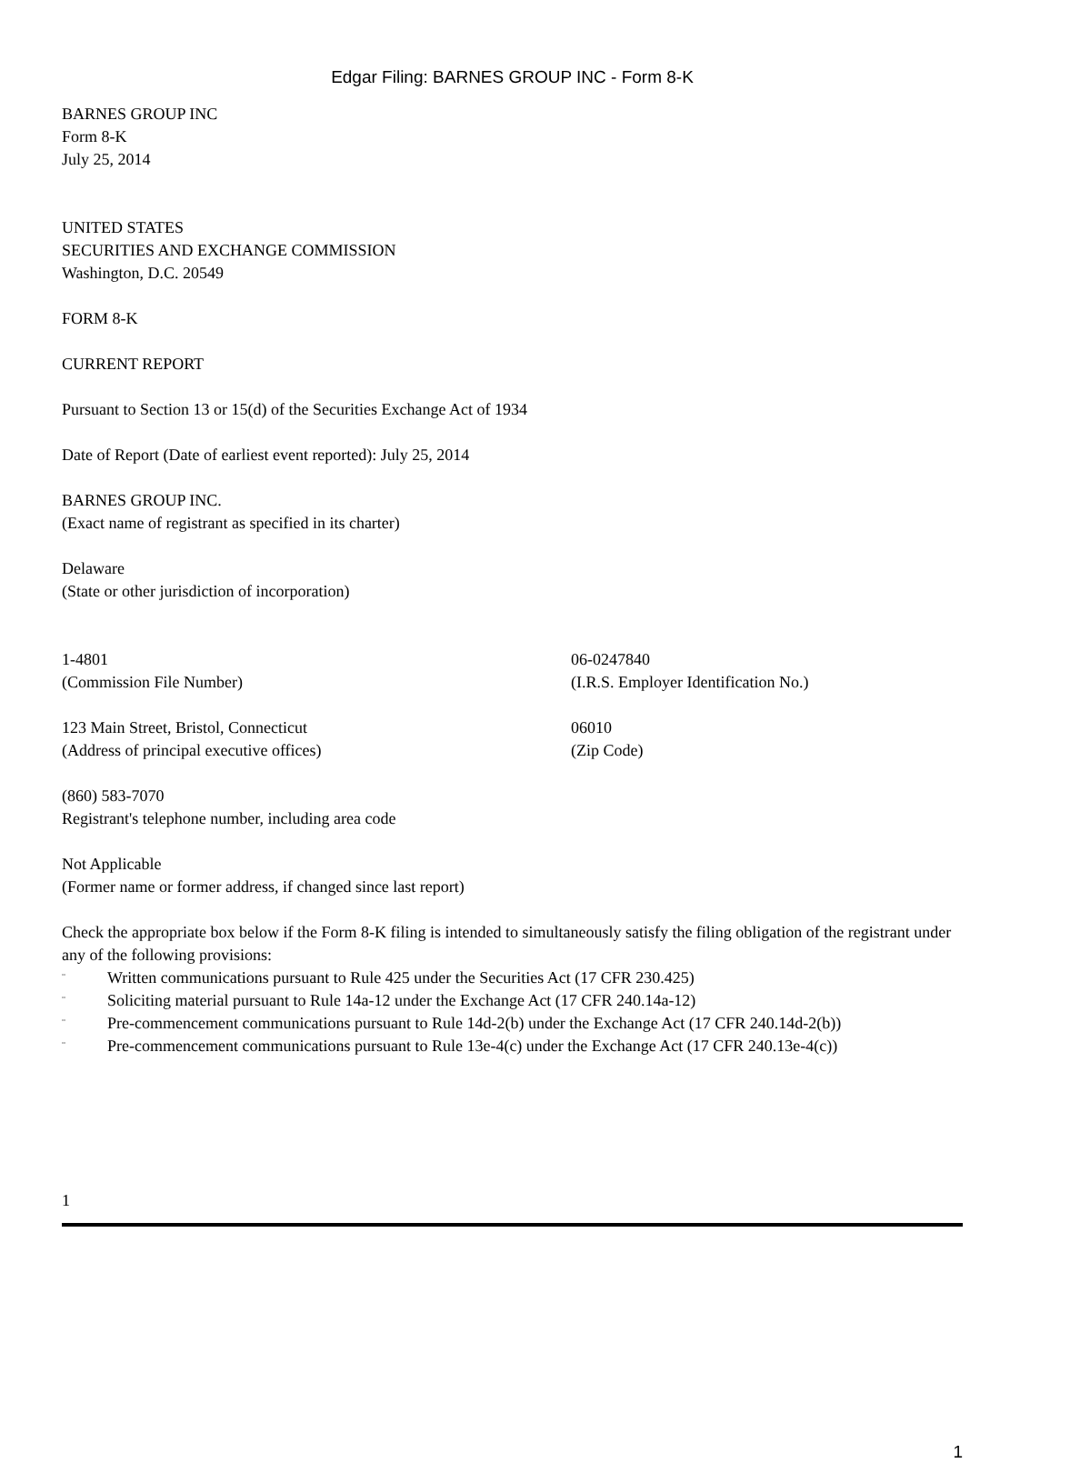Edgar Filing: BARNES GROUP INC - Form 8-K
BARNES GROUP INC
Form 8-K
July 25, 2014
UNITED STATES
SECURITIES AND EXCHANGE COMMISSION
Washington, D.C. 20549
FORM 8-K
CURRENT REPORT
Pursuant to Section 13 or 15(d) of the Securities Exchange Act of 1934
Date of Report (Date of earliest event reported): July 25, 2014
BARNES GROUP INC.
(Exact name of registrant as specified in its charter)
Delaware
(State or other jurisdiction of incorporation)
1-4801
(Commission File Number)
06-0247840
(I.R.S. Employer Identification No.)
123 Main Street, Bristol, Connecticut
(Address of principal executive offices)
06010
(Zip Code)
(860) 583-7070
Registrant's telephone number, including area code
Not Applicable
(Former name or former address, if changed since last report)
Check the appropriate box below if the Form 8-K filing is intended to simultaneously satisfy the filing obligation of the registrant under any of the following provisions:
¨ Written communications pursuant to Rule 425 under the Securities Act (17 CFR 230.425)
¨ Soliciting material pursuant to Rule 14a-12 under the Exchange Act (17 CFR 240.14a-12)
¨ Pre-commencement communications pursuant to Rule 14d-2(b) under the Exchange Act (17 CFR 240.14d-2(b))
¨ Pre-commencement communications pursuant to Rule 13e-4(c) under the Exchange Act (17 CFR 240.13e-4(c))
1
1